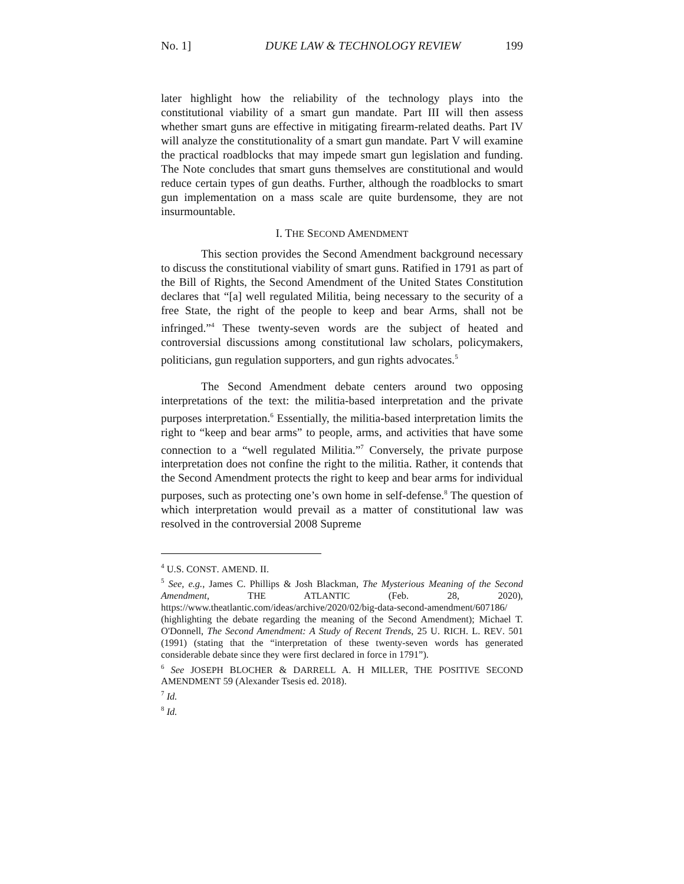No. 1] DUKE LAW & TECHNOLOGY REVIEW 199
later highlight how the reliability of the technology plays into the constitutional viability of a smart gun mandate. Part III will then assess whether smart guns are effective in mitigating firearm-related deaths. Part IV will analyze the constitutionality of a smart gun mandate. Part V will examine the practical roadblocks that may impede smart gun legislation and funding. The Note concludes that smart guns themselves are constitutional and would reduce certain types of gun deaths. Further, although the roadblocks to smart gun implementation on a mass scale are quite burdensome, they are not insurmountable.
I. THE SECOND AMENDMENT
This section provides the Second Amendment background necessary to discuss the constitutional viability of smart guns. Ratified in 1791 as part of the Bill of Rights, the Second Amendment of the United States Constitution declares that “[a] well regulated Militia, being necessary to the security of a free State, the right of the people to keep and bear Arms, shall not be infringed.”<sup>4</sup> These twenty-seven words are the subject of heated and controversial discussions among constitutional law scholars, policymakers, politicians, gun regulation supporters, and gun rights advocates.<sup>5</sup>
The Second Amendment debate centers around two opposing interpretations of the text: the militia-based interpretation and the private purposes interpretation.<sup>6</sup> Essentially, the militia-based interpretation limits the right to “keep and bear arms” to people, arms, and activities that have some connection to a “well regulated Militia.”<sup>7</sup> Conversely, the private purpose interpretation does not confine the right to the militia. Rather, it contends that the Second Amendment protects the right to keep and bear arms for individual purposes, such as protecting one’s own home in self-defense.<sup>8</sup> The question of which interpretation would prevail as a matter of constitutional law was resolved in the controversial 2008 Supreme
<sup>4</sup> U.S. CONST. AMEND. II.
<sup>5</sup> See, e.g., James C. Phillips & Josh Blackman, The Mysterious Meaning of the Second Amendment, THE ATLANTIC (Feb. 28, 2020), https://www.theatlantic.com/ideas/archive/2020/02/big-data-second-amendment/607186/ (highlighting the debate regarding the meaning of the Second Amendment); Michael T. O'Donnell, The Second Amendment: A Study of Recent Trends, 25 U. RICH. L. REV. 501 (1991) (stating that the “interpretation of these twenty-seven words has generated considerable debate since they were first declared in force in 1791”).
<sup>6</sup> See JOSEPH BLOCHER & DARRELL A. H MILLER, THE POSITIVE SECOND AMENDMENT 59 (Alexander Tsesis ed. 2018).
<sup>7</sup> Id.
<sup>8</sup> Id.